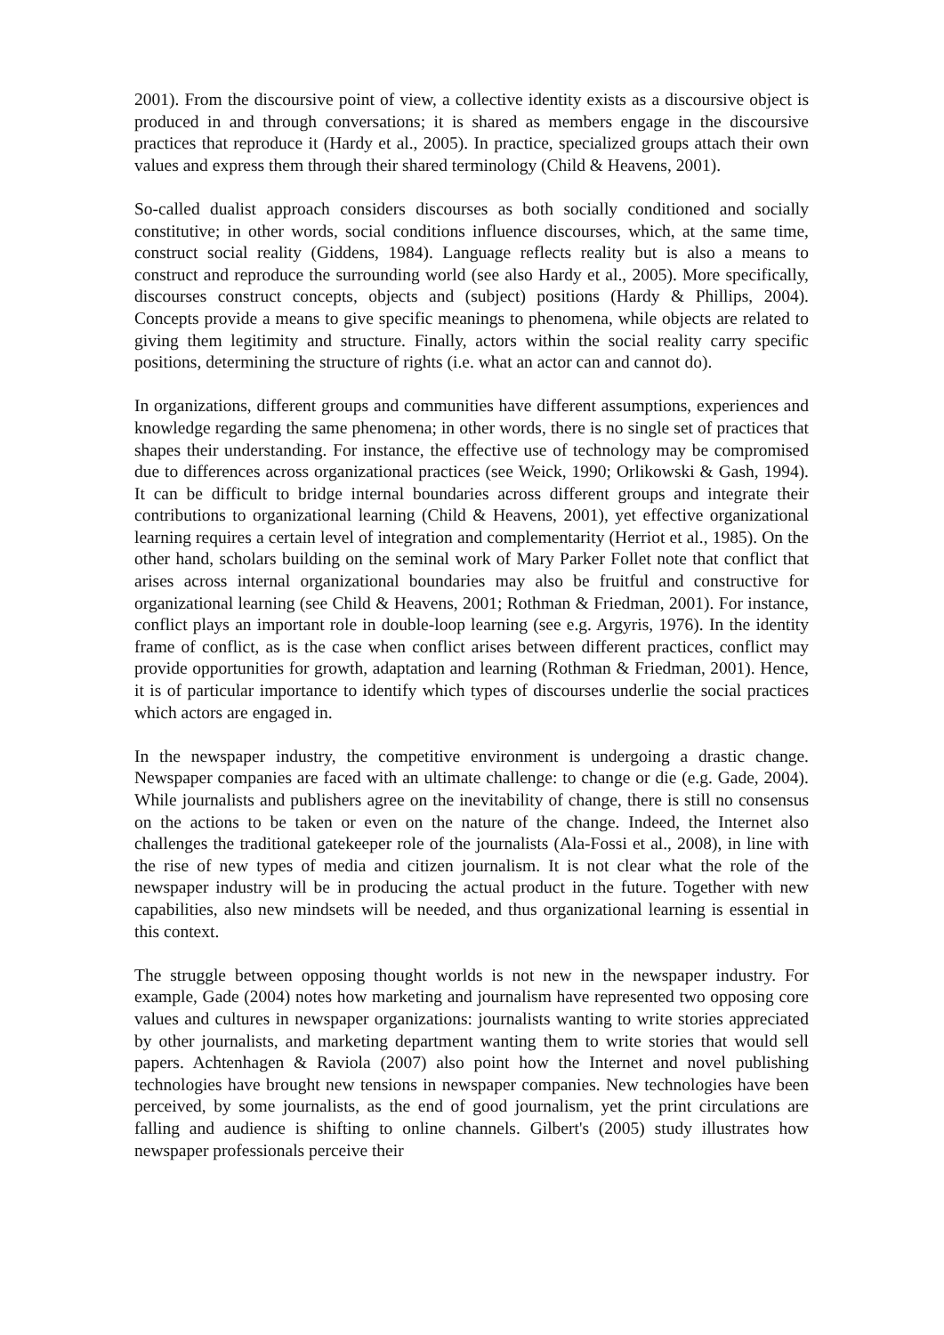2001). From the discoursive point of view, a collective identity exists as a discoursive object is produced in and through conversations; it is shared as members engage in the discoursive practices that reproduce it (Hardy et al., 2005). In practice, specialized groups attach their own values and express them through their shared terminology (Child & Heavens, 2001).
So-called dualist approach considers discourses as both socially conditioned and socially constitutive; in other words, social conditions influence discourses, which, at the same time, construct social reality (Giddens, 1984). Language reflects reality but is also a means to construct and reproduce the surrounding world (see also Hardy et al., 2005). More specifically, discourses construct concepts, objects and (subject) positions (Hardy & Phillips, 2004). Concepts provide a means to give specific meanings to phenomena, while objects are related to giving them legitimity and structure. Finally, actors within the social reality carry specific positions, determining the structure of rights (i.e. what an actor can and cannot do).
In organizations, different groups and communities have different assumptions, experiences and knowledge regarding the same phenomena; in other words, there is no single set of practices that shapes their understanding. For instance, the effective use of technology may be compromised due to differences across organizational practices (see Weick, 1990; Orlikowski & Gash, 1994). It can be difficult to bridge internal boundaries across different groups and integrate their contributions to organizational learning (Child & Heavens, 2001), yet effective organizational learning requires a certain level of integration and complementarity (Herriot et al., 1985). On the other hand, scholars building on the seminal work of Mary Parker Follet note that conflict that arises across internal organizational boundaries may also be fruitful and constructive for organizational learning (see Child & Heavens, 2001; Rothman & Friedman, 2001). For instance, conflict plays an important role in double-loop learning (see e.g. Argyris, 1976). In the identity frame of conflict, as is the case when conflict arises between different practices, conflict may provide opportunities for growth, adaptation and learning (Rothman & Friedman, 2001). Hence, it is of particular importance to identify which types of discourses underlie the social practices which actors are engaged in.
In the newspaper industry, the competitive environment is undergoing a drastic change. Newspaper companies are faced with an ultimate challenge: to change or die (e.g. Gade, 2004). While journalists and publishers agree on the inevitability of change, there is still no consensus on the actions to be taken or even on the nature of the change. Indeed, the Internet also challenges the traditional gatekeeper role of the journalists (Ala-Fossi et al., 2008), in line with the rise of new types of media and citizen journalism. It is not clear what the role of the newspaper industry will be in producing the actual product in the future. Together with new capabilities, also new mindsets will be needed, and thus organizational learning is essential in this context.
The struggle between opposing thought worlds is not new in the newspaper industry. For example, Gade (2004) notes how marketing and journalism have represented two opposing core values and cultures in newspaper organizations: journalists wanting to write stories appreciated by other journalists, and marketing department wanting them to write stories that would sell papers. Achtenhagen & Raviola (2007) also point how the Internet and novel publishing technologies have brought new tensions in newspaper companies. New technologies have been perceived, by some journalists, as the end of good journalism, yet the print circulations are falling and audience is shifting to online channels. Gilbert's (2005) study illustrates how newspaper professionals perceive their